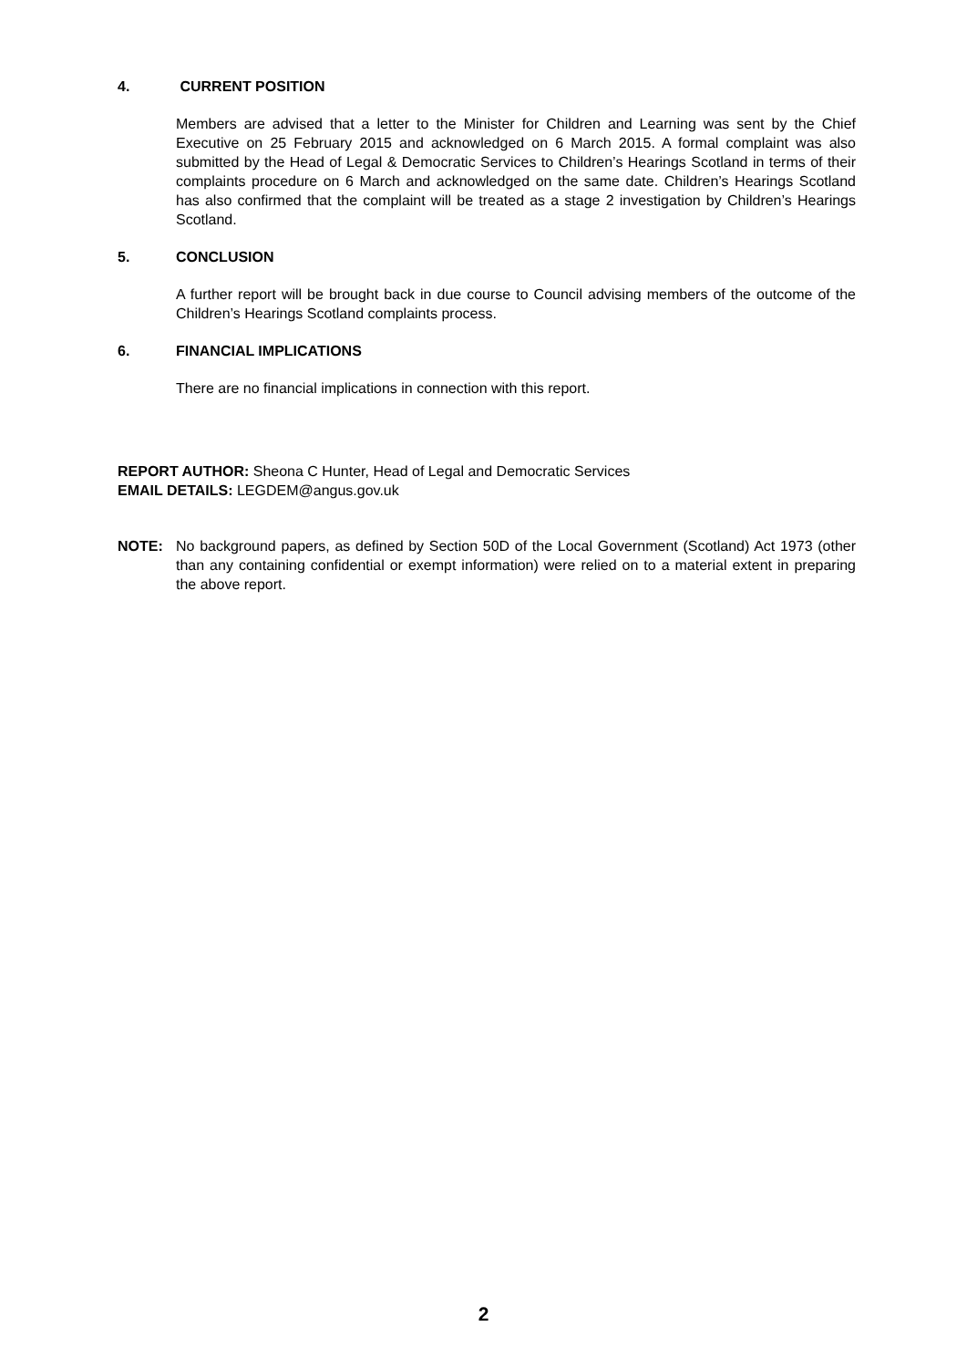4. CURRENT POSITION
Members are advised that a letter to the Minister for Children and Learning was sent by the Chief Executive on 25 February 2015 and acknowledged on 6 March 2015. A formal complaint was also submitted by the Head of Legal & Democratic Services to Children’s Hearings Scotland in terms of their complaints procedure on 6 March and acknowledged on the same date. Children’s Hearings Scotland has also confirmed that the complaint will be treated as a stage 2 investigation by Children’s Hearings Scotland.
5. CONCLUSION
A further report will be brought back in due course to Council advising members of the outcome of the Children’s Hearings Scotland complaints process.
6. FINANCIAL IMPLICATIONS
There are no financial implications in connection with this report.
REPORT AUTHOR: Sheona C Hunter, Head of Legal and Democratic Services
EMAIL DETAILS: LEGDEM@angus.gov.uk
NOTE: No background papers, as defined by Section 50D of the Local Government (Scotland) Act 1973 (other than any containing confidential or exempt information) were relied on to a material extent in preparing the above report.
2